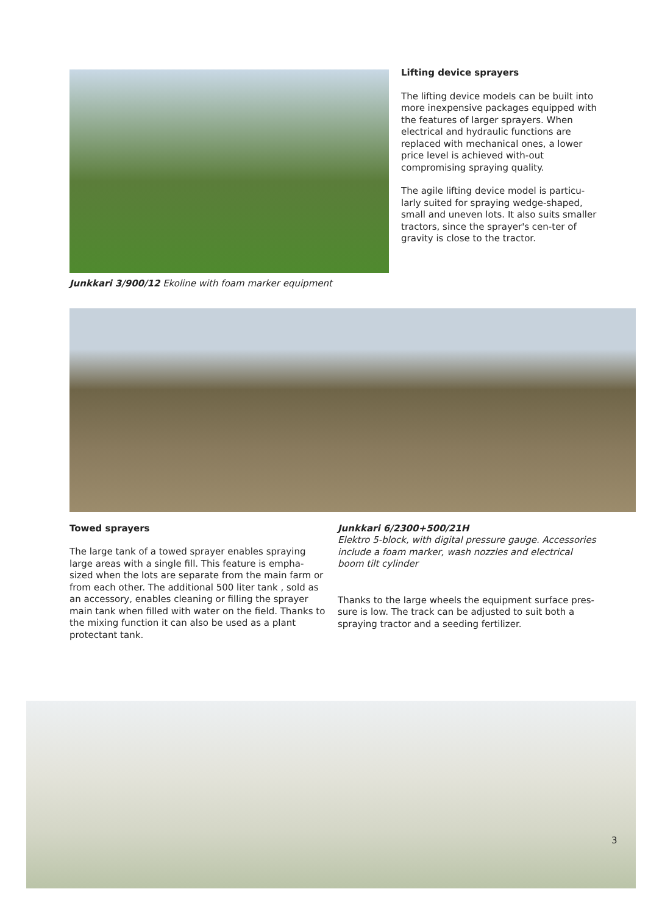Junkkari 3/900/12 Ekoline with foam marker equipment
Lifting device sprayers
The lifting device models can be built into more inexpensive packages equipped with the features of larger sprayers. When electrical and hydraulic functions are replaced with mechanical ones, a lower price level is achieved with-out compromising spraying quality.
The agile lifting device model is particu-larly suited for spraying wedge-shaped, small and uneven lots. It also suits smaller tractors, since the sprayer's cen-ter of gravity is close to the tractor.
Towed sprayers
The large tank of a towed sprayer enables spraying large areas with a single fill. This feature is empha-sized when the lots are separate from the main farm or from each other. The additional 500 liter tank , sold as an accessory, enables cleaning or filling the sprayer main tank when filled with water on the field. Thanks to the mixing function it can also be used as a plant protectant tank.
Junkkari 6/2300+500/21H
Elektro 5-block, with digital pressure gauge. Accessories include a foam marker, wash nozzles and electrical boom tilt cylinder
Thanks to the large wheels the equipment surface pres-sure is low. The track can be adjusted to suit both a spraying tractor and a seeding fertilizer.
3